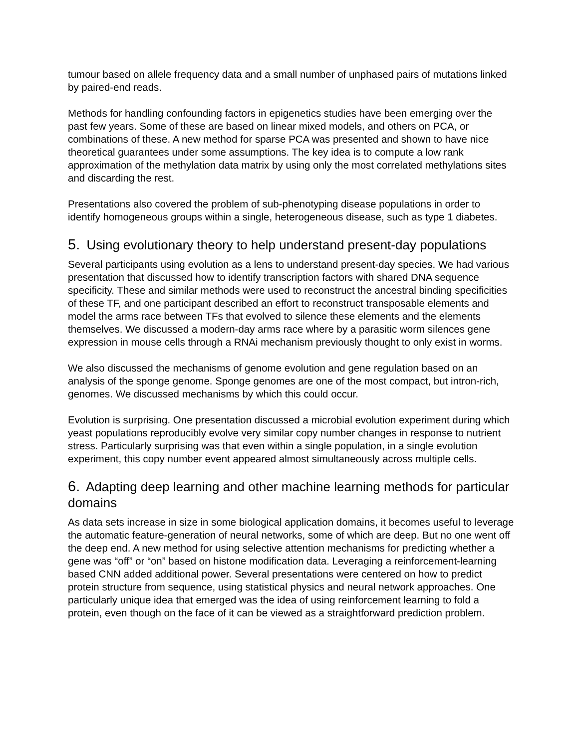tumour based on allele frequency data and a small number of unphased pairs of mutations linked by paired-end reads.
Methods for handling confounding factors in epigenetics studies have been emerging over the past few years. Some of these are based on linear mixed models, and others on PCA, or combinations of these. A new method for sparse PCA was presented and shown to have nice theoretical guarantees under some assumptions. The key idea is to compute a low rank approximation of the methylation data matrix by using only the most correlated methylations sites and discarding the rest.
Presentations also covered the problem of sub-phenotyping disease populations in order to identify homogeneous groups within a single, heterogeneous disease, such as type 1 diabetes.
5. Using evolutionary theory to help understand present-day populations
Several participants using evolution as a lens to understand present-day species. We had various presentation that discussed how to identify transcription factors with shared DNA sequence specificity. These and similar methods were used to reconstruct the ancestral binding specificities of these TF, and one participant described an effort to reconstruct transposable elements and model the arms race between TFs that evolved to silence these elements and the elements themselves. We discussed a modern-day arms race where by a parasitic worm silences gene expression in mouse cells through a RNAi mechanism previously thought to only exist in worms.
We also discussed the mechanisms of genome evolution and gene regulation based on an analysis of the sponge genome. Sponge genomes are one of the most compact, but intron-rich, genomes. We discussed mechanisms by which this could occur.
Evolution is surprising. One presentation discussed a microbial evolution experiment during which yeast populations reproducibly evolve very similar copy number changes in response to nutrient stress. Particularly surprising was that even within a single population, in a single evolution experiment, this copy number event appeared almost simultaneously across multiple cells.
6. Adapting deep learning and other machine learning methods for particular domains
As data sets increase in size in some biological application domains, it becomes useful to leverage the automatic feature-generation of neural networks, some of which are deep. But no one went off the deep end. A new method for using selective attention mechanisms for predicting whether a gene was “off” or “on” based on histone modification data. Leveraging a reinforcement-learning based CNN added additional power. Several presentations were centered on how to predict protein structure from sequence, using statistical physics and neural network approaches. One particularly unique idea that emerged was the idea of using reinforcement learning to fold a protein, even though on the face of it can be viewed as a straightforward prediction problem.